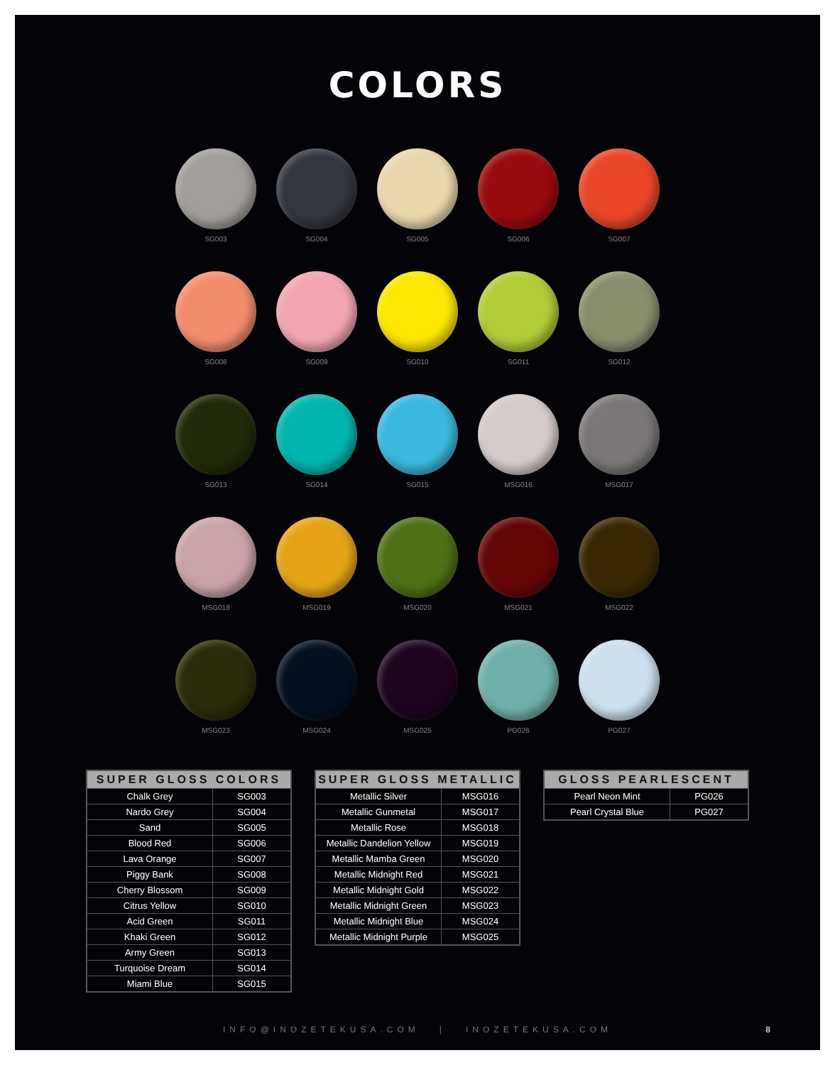COLORS
SG003
SG004
SG005
SG006
SG007
SG008
SG009
SG010
SG011
SG012
SG013
SG014
SG015
MSG016
MSG017
MSG018
MSG019
MSG020
MSG021
MSG022
MSG023
MSG024
MSG025
PG026
PG027
| SUPER GLOSS COLORS | |
| --- | --- |
| Chalk Grey | SG003 |
| Nardo Grey | SG004 |
| Sand | SG005 |
| Blood Red | SG006 |
| Lava Orange | SG007 |
| Piggy Bank | SG008 |
| Cherry Blossom | SG009 |
| Citrus Yellow | SG010 |
| Acid Green | SG011 |
| Khaki Green | SG012 |
| Army Green | SG013 |
| Turquoise Dream | SG014 |
| Miami Blue | SG015 |
| SUPER GLOSS METALLIC | |
| --- | --- |
| Metallic Silver | MSG016 |
| Metallic Gunmetal | MSG017 |
| Metallic Rose | MSG018 |
| Metallic Dandelion Yellow | MSG019 |
| Metallic Mamba Green | MSG020 |
| Metallic Midnight Red | MSG021 |
| Metallic Midnight Gold | MSG022 |
| Metallic Midnight Green | MSG023 |
| Metallic Midnight Blue | MSG024 |
| Metallic Midnight Purple | MSG025 |
| GLOSS PEARLESCENT | |
| --- | --- |
| Pearl Neon Mint | PG026 |
| Pearl Crystal Blue | PG027 |
INFO@INOZETEKUSA.COM | INOZETEKUSA.COM 8